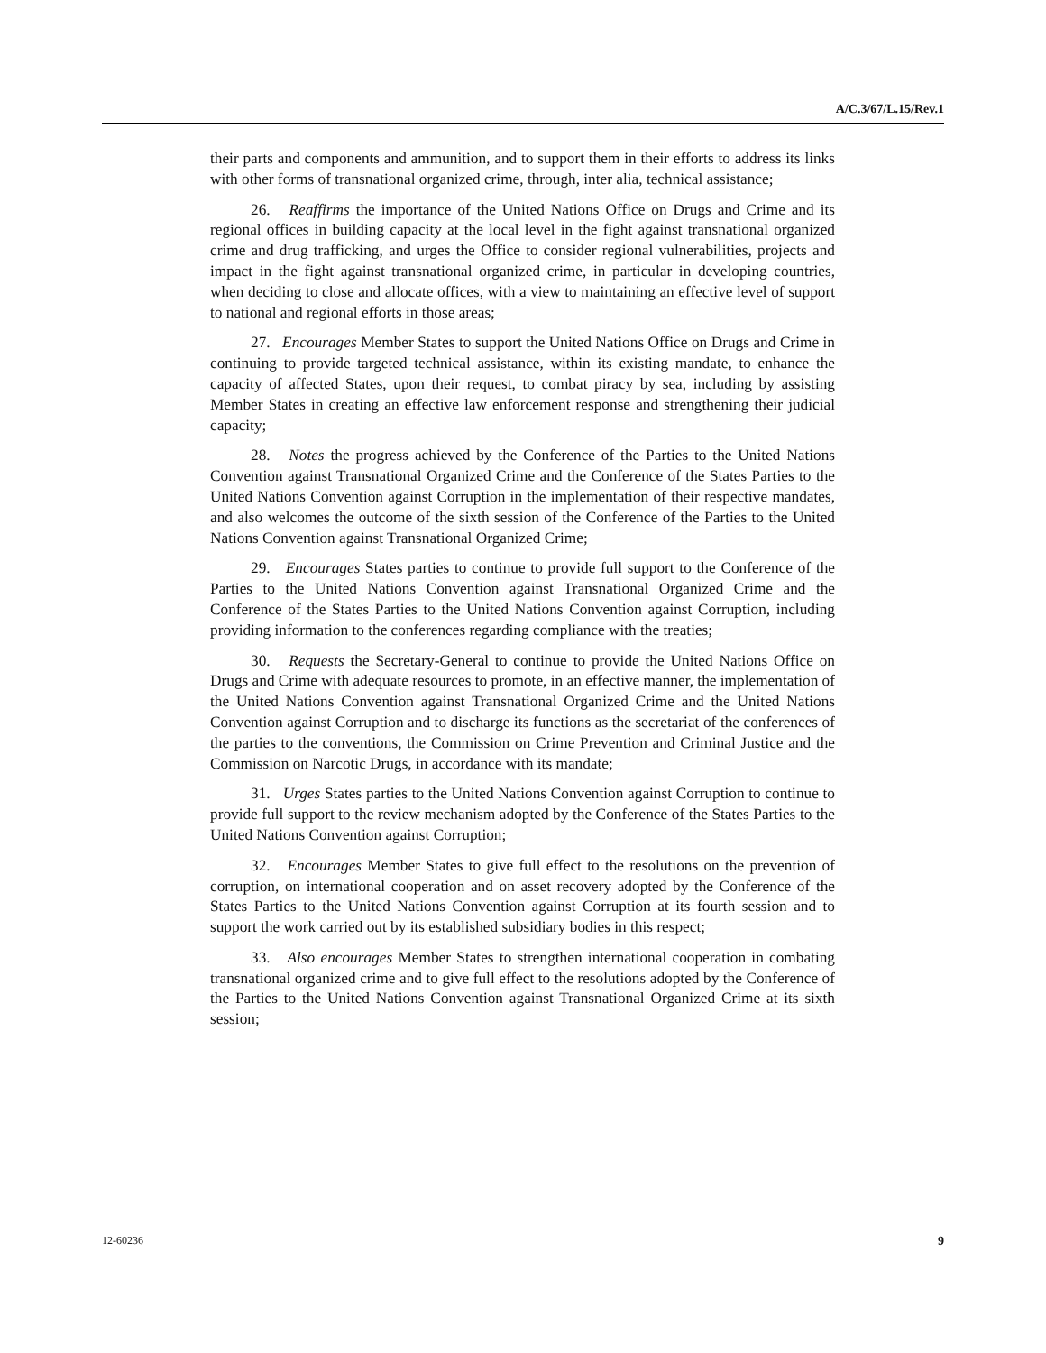A/C.3/67/L.15/Rev.1
their parts and components and ammunition, and to support them in their efforts to address its links with other forms of transnational organized crime, through, inter alia, technical assistance;
26. Reaffirms the importance of the United Nations Office on Drugs and Crime and its regional offices in building capacity at the local level in the fight against transnational organized crime and drug trafficking, and urges the Office to consider regional vulnerabilities, projects and impact in the fight against transnational organized crime, in particular in developing countries, when deciding to close and allocate offices, with a view to maintaining an effective level of support to national and regional efforts in those areas;
27. Encourages Member States to support the United Nations Office on Drugs and Crime in continuing to provide targeted technical assistance, within its existing mandate, to enhance the capacity of affected States, upon their request, to combat piracy by sea, including by assisting Member States in creating an effective law enforcement response and strengthening their judicial capacity;
28. Notes the progress achieved by the Conference of the Parties to the United Nations Convention against Transnational Organized Crime and the Conference of the States Parties to the United Nations Convention against Corruption in the implementation of their respective mandates, and also welcomes the outcome of the sixth session of the Conference of the Parties to the United Nations Convention against Transnational Organized Crime;
29. Encourages States parties to continue to provide full support to the Conference of the Parties to the United Nations Convention against Transnational Organized Crime and the Conference of the States Parties to the United Nations Convention against Corruption, including providing information to the conferences regarding compliance with the treaties;
30. Requests the Secretary-General to continue to provide the United Nations Office on Drugs and Crime with adequate resources to promote, in an effective manner, the implementation of the United Nations Convention against Transnational Organized Crime and the United Nations Convention against Corruption and to discharge its functions as the secretariat of the conferences of the parties to the conventions, the Commission on Crime Prevention and Criminal Justice and the Commission on Narcotic Drugs, in accordance with its mandate;
31. Urges States parties to the United Nations Convention against Corruption to continue to provide full support to the review mechanism adopted by the Conference of the States Parties to the United Nations Convention against Corruption;
32. Encourages Member States to give full effect to the resolutions on the prevention of corruption, on international cooperation and on asset recovery adopted by the Conference of the States Parties to the United Nations Convention against Corruption at its fourth session and to support the work carried out by its established subsidiary bodies in this respect;
33. Also encourages Member States to strengthen international cooperation in combating transnational organized crime and to give full effect to the resolutions adopted by the Conference of the Parties to the United Nations Convention against Transnational Organized Crime at its sixth session;
12-60236 9